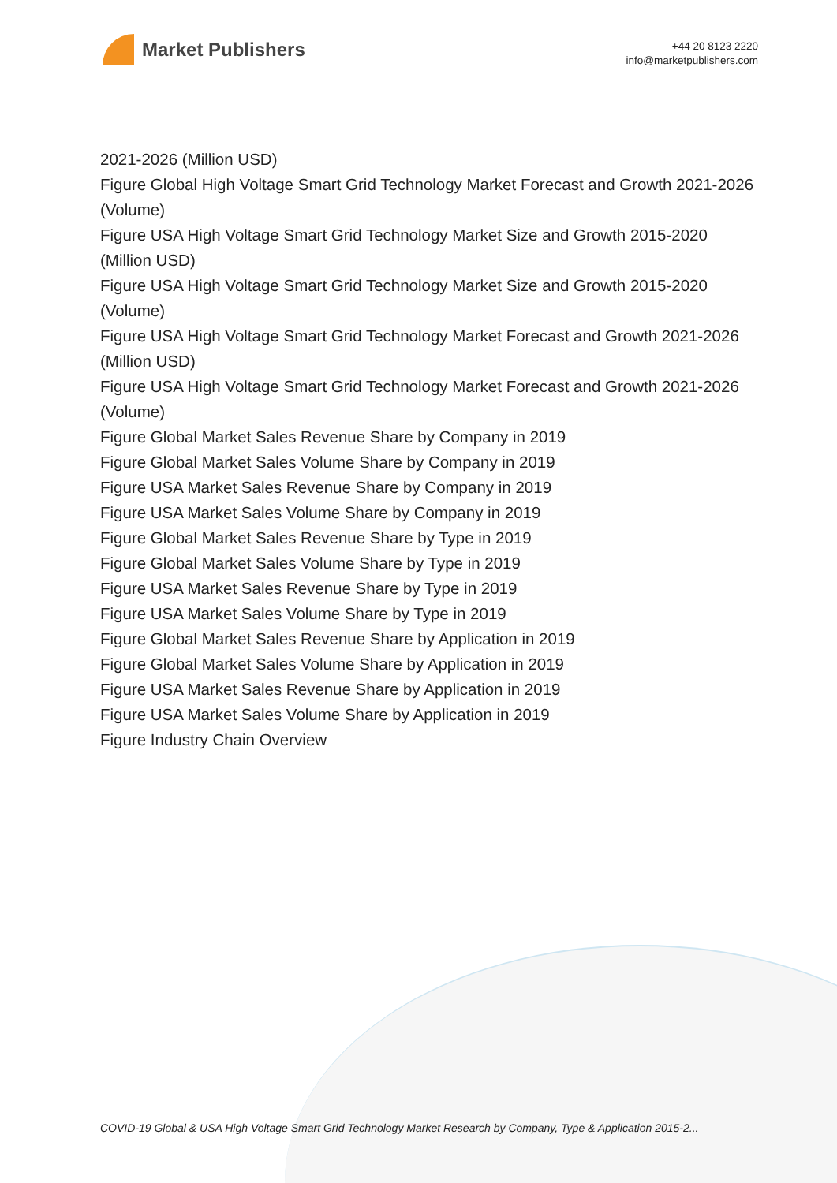Market Publishers
+44 20 8123 2220
info@marketpublishers.com
2021-2026 (Million USD)
Figure Global High Voltage Smart Grid Technology Market Forecast and Growth 2021-2026 (Volume)
Figure USA High Voltage Smart Grid Technology Market Size and Growth 2015-2020 (Million USD)
Figure USA High Voltage Smart Grid Technology Market Size and Growth 2015-2020 (Volume)
Figure USA High Voltage Smart Grid Technology Market Forecast and Growth 2021-2026 (Million USD)
Figure USA High Voltage Smart Grid Technology Market Forecast and Growth 2021-2026 (Volume)
Figure Global Market Sales Revenue Share by Company in 2019
Figure Global Market Sales Volume Share by Company in 2019
Figure USA Market Sales Revenue Share by Company in 2019
Figure USA Market Sales Volume Share by Company in 2019
Figure Global Market Sales Revenue Share by Type in 2019
Figure Global Market Sales Volume Share by Type in 2019
Figure USA Market Sales Revenue Share by Type in 2019
Figure USA Market Sales Volume Share by Type in 2019
Figure Global Market Sales Revenue Share by Application in 2019
Figure Global Market Sales Volume Share by Application in 2019
Figure USA Market Sales Revenue Share by Application in 2019
Figure USA Market Sales Volume Share by Application in 2019
Figure Industry Chain Overview
COVID-19 Global & USA High Voltage Smart Grid Technology Market Research by Company, Type & Application 2015-2...